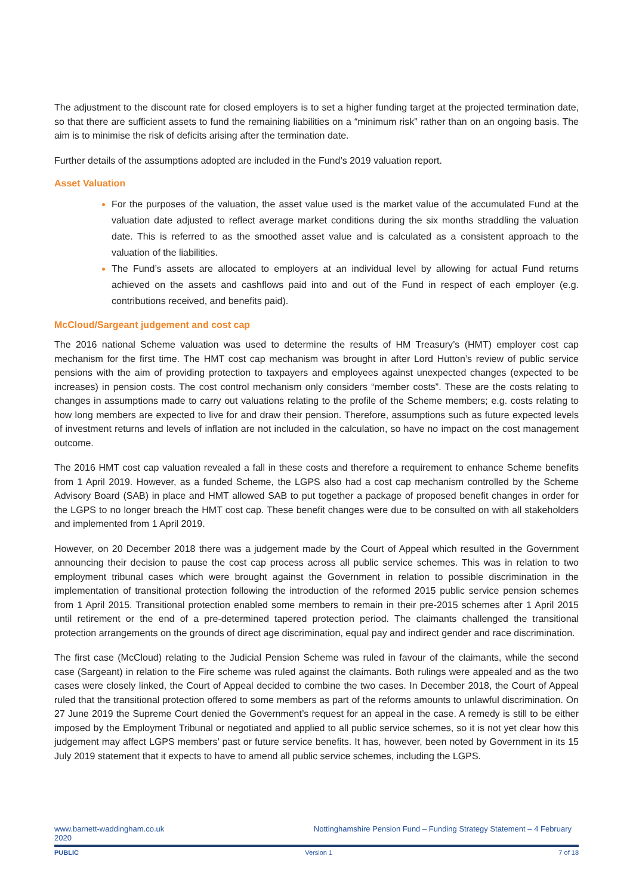The adjustment to the discount rate for closed employers is to set a higher funding target at the projected termination date, so that there are sufficient assets to fund the remaining liabilities on a “minimum risk” rather than on an ongoing basis. The aim is to minimise the risk of deficits arising after the termination date.
Further details of the assumptions adopted are included in the Fund’s 2019 valuation report.
Asset Valuation
For the purposes of the valuation, the asset value used is the market value of the accumulated Fund at the valuation date adjusted to reflect average market conditions during the six months straddling the valuation date. This is referred to as the smoothed asset value and is calculated as a consistent approach to the valuation of the liabilities.
The Fund’s assets are allocated to employers at an individual level by allowing for actual Fund returns achieved on the assets and cashflows paid into and out of the Fund in respect of each employer (e.g. contributions received, and benefits paid).
McCloud/Sargeant judgement and cost cap
The 2016 national Scheme valuation was used to determine the results of HM Treasury’s (HMT) employer cost cap mechanism for the first time. The HMT cost cap mechanism was brought in after Lord Hutton’s review of public service pensions with the aim of providing protection to taxpayers and employees against unexpected changes (expected to be increases) in pension costs. The cost control mechanism only considers “member costs”. These are the costs relating to changes in assumptions made to carry out valuations relating to the profile of the Scheme members; e.g. costs relating to how long members are expected to live for and draw their pension. Therefore, assumptions such as future expected levels of investment returns and levels of inflation are not included in the calculation, so have no impact on the cost management outcome.
The 2016 HMT cost cap valuation revealed a fall in these costs and therefore a requirement to enhance Scheme benefits from 1 April 2019. However, as a funded Scheme, the LGPS also had a cost cap mechanism controlled by the Scheme Advisory Board (SAB) in place and HMT allowed SAB to put together a package of proposed benefit changes in order for the LGPS to no longer breach the HMT cost cap. These benefit changes were due to be consulted on with all stakeholders and implemented from 1 April 2019.
However, on 20 December 2018 there was a judgement made by the Court of Appeal which resulted in the Government announcing their decision to pause the cost cap process across all public service schemes. This was in relation to two employment tribunal cases which were brought against the Government in relation to possible discrimination in the implementation of transitional protection following the introduction of the reformed 2015 public service pension schemes from 1 April 2015. Transitional protection enabled some members to remain in their pre-2015 schemes after 1 April 2015 until retirement or the end of a pre-determined tapered protection period. The claimants challenged the transitional protection arrangements on the grounds of direct age discrimination, equal pay and indirect gender and race discrimination.
The first case (McCloud) relating to the Judicial Pension Scheme was ruled in favour of the claimants, while the second case (Sargeant) in relation to the Fire scheme was ruled against the claimants. Both rulings were appealed and as the two cases were closely linked, the Court of Appeal decided to combine the two cases. In December 2018, the Court of Appeal ruled that the transitional protection offered to some members as part of the reforms amounts to unlawful discrimination. On 27 June 2019 the Supreme Court denied the Government’s request for an appeal in the case. A remedy is still to be either imposed by the Employment Tribunal or negotiated and applied to all public service schemes, so it is not yet clear how this judgement may affect LGPS members’ past or future service benefits. It has, however, been noted by Government in its 15 July 2019 statement that it expects to have to amend all public service schemes, including the LGPS.
www.barnett-waddingham.co.uk
2020 Nottinghamshire Pension Fund – Funding Strategy Statement – 4 February
PUBLIC Version 1 7 of 18